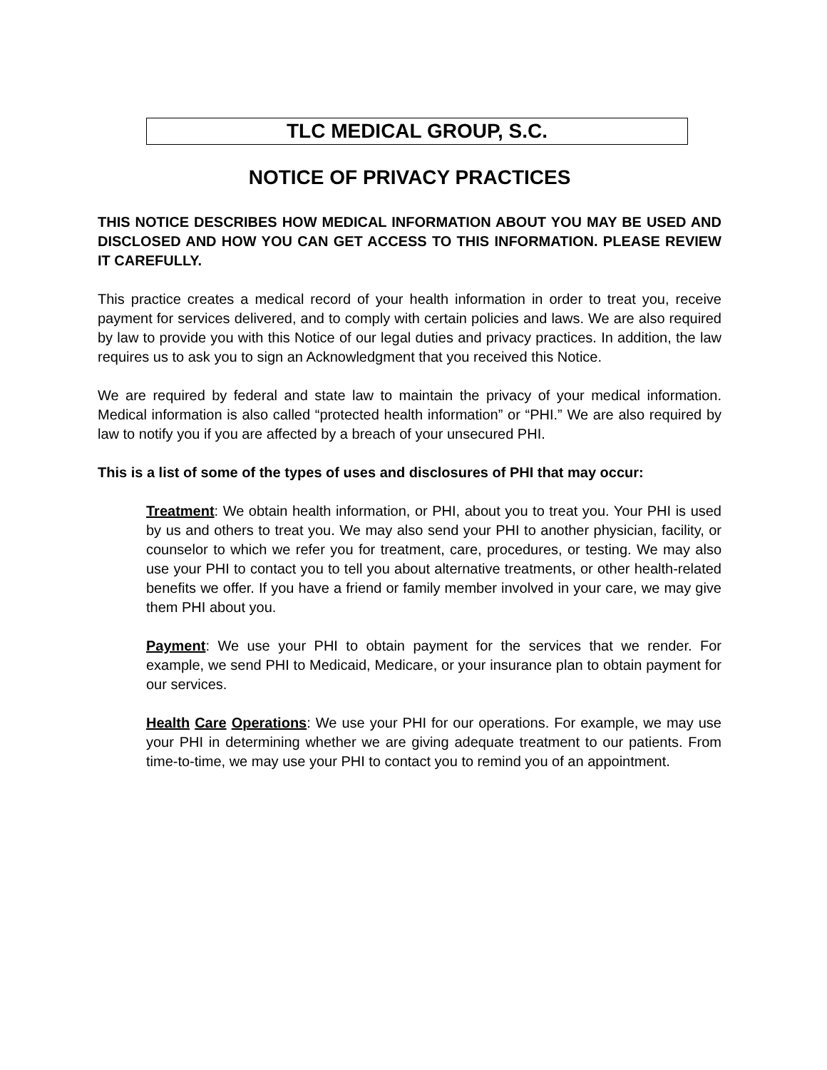TLC MEDICAL GROUP, S.C.
NOTICE OF PRIVACY PRACTICES
THIS NOTICE DESCRIBES HOW MEDICAL INFORMATION ABOUT YOU MAY BE USED AND DISCLOSED AND HOW YOU CAN GET ACCESS TO THIS INFORMATION. PLEASE REVIEW IT CAREFULLY.
This practice creates a medical record of your health information in order to treat you, receive payment for services delivered, and to comply with certain policies and laws. We are also required by law to provide you with this Notice of our legal duties and privacy practices. In addition, the law requires us to ask you to sign an Acknowledgment that you received this Notice.
We are required by federal and state law to maintain the privacy of your medical information. Medical information is also called “protected health information” or “PHI.” We are also required by law to notify you if you are affected by a breach of your unsecured PHI.
This is a list of some of the types of uses and disclosures of PHI that may occur:
Treatment: We obtain health information, or PHI, about you to treat you. Your PHI is used by us and others to treat you. We may also send your PHI to another physician, facility, or counselor to which we refer you for treatment, care, procedures, or testing. We may also use your PHI to contact you to tell you about alternative treatments, or other health-related benefits we offer. If you have a friend or family member involved in your care, we may give them PHI about you.
Payment: We use your PHI to obtain payment for the services that we render. For example, we send PHI to Medicaid, Medicare, or your insurance plan to obtain payment for our services.
Health Care Operations: We use your PHI for our operations. For example, we may use your PHI in determining whether we are giving adequate treatment to our patients. From time-to-time, we may use your PHI to contact you to remind you of an appointment.